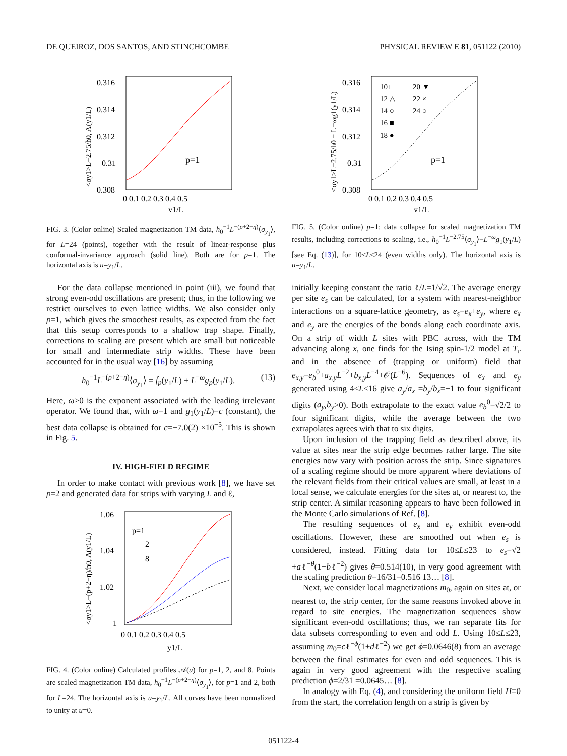DE QUEIROZ, DOS SANTOS, AND STINCHCOMBE PHYSICAL REVIEW E 81, 051122 (2010)
0.316
0.314
0.312
0.31
0.308
0 0.1 0.2 0.3 0.4 0.5
p=1
y1/L
<σy1>L−2.75/h0, A(y1/L)
FIG. 3. (Color online) Scaled magnetization TM data, h<sub>0</sub><sup>−1</sup>L<sup>−(p+2−η)</sup>⟨σ<sub>y<sub>1</sub></sub>⟩, for L=24 (points), together with the result of linear-response plus conformal-invariance approach (solid line). Both are for p=1. The horizontal axis is u=y<sub>1</sub>/L.
For the data collapse mentioned in point (iii), we found that strong even-odd oscillations are present; thus, in the following we restrict ourselves to even lattice widths. We also consider only p=1, which gives the smoothest results, as expected from the fact that this setup corresponds to a shallow trap shape. Finally, corrections to scaling are present which are small but noticeable for small and intermediate strip widths. These have been accounted for in the usual way [16] by assuming
h<sub>0</sub><sup>−1</sup>L<sup>−(p+2−η)</sup>⟨σ<sub>y<sub>1</sub></sub>⟩ = f<sub>p</sub>(y<sub>1</sub>/L) + L<sup>−ω</sup>g<sub>p</sub>(y<sub>1</sub>/L). (13)
Here, ω>0 is the exponent associated with the leading irrelevant operator. We found that, with ω=1 and g<sub>1</sub>(y<sub>1</sub>/L)=c (constant), the best data collapse is obtained for c=−7.0(2) ×10<sup>−5</sup>. This is shown in Fig. 5.
IV. HIGH-FIELD REGIME
In order to make contact with previous work [8], we have set p=2 and generated data for strips with varying L and ℓ,
1.06
1.04
1.02
1
0 0.1 0.2 0.3 0.4 0.5
p=1
2
8
y1/L
<σy1>L−(p+2−η)/h0, A(y1/L)
FIG. 4. (Color online) Calculated profiles 𝒜(u) for p=1, 2, and 8. Points are scaled magnetization TM data, h<sub>0</sub><sup>−1</sup>L<sup>−(p+2−η)</sup>⟨σ<sub>y<sub>1</sub></sub>⟩, for p=1 and 2, both for L=24. The horizontal axis is u=y<sub>1</sub>/L. All curves have been normalized to unity at u=0.
0.316
0.314
0.312
0.31
0.308
0 0.1 0.2 0.3 0.4 0.5
10 □
20 ▼
12 △
22 ×
14 ○
24 ○
16 ■
18 ●
p=1
y1/L
<σy1>L−2.75/h0 − L−ωg1(y1/L)
FIG. 5. (Color online) p=1: data collapse for scaled magnetization TM results, including corrections to scaling, i.e., h<sub>0</sub><sup>−1</sup>L<sup>−2.75</sup>⟨σ<sub>y<sub>1</sub></sub>⟩−L<sup>−ω</sup>g<sub>1</sub>(y<sub>1</sub>/L) [see Eq. (13)], for 10≤L≤24 (even widths only). The horizontal axis is u=y<sub>1</sub>/L.
initially keeping constant the ratio ℓ/L=1/√2. The average energy per site e<sub>s</sub> can be calculated, for a system with nearest-neighbor interactions on a square-lattice geometry, as e<sub>s</sub>=e<sub>x</sub>+e<sub>y</sub>, where e<sub>x</sub> and e<sub>y</sub> are the energies of the bonds along each coordinate axis. On a strip of width L sites with PBC across, with the TM advancing along x, one finds for the Ising spin-1/2 model at T<sub>c</sub> and in the absence of (trapping or uniform) field that e<sub>x,y</sub>=e<sub>b</sub><sup>0</sup>+a<sub>x,y</sub>L<sup>−2</sup>+b<sub>x,y</sub>L<sup>−4</sup>+𝒪(L<sup>−6</sup>). Sequences of e<sub>x</sub> and e<sub>y</sub> generated using 4≤L≤16 give a<sub>y</sub>/a<sub>x</sub> =b<sub>y</sub>/b<sub>x</sub>=−1 to four significant digits (a<sub>y</sub>,b<sub>y</sub>>0). Both extrapolate to the exact value e<sub>b</sub><sup>0</sup>=√2/2 to four significant digits, while the average between the two extrapolates agrees with that to six digits.
Upon inclusion of the trapping field as described above, its value at sites near the strip edge becomes rather large. The site energies now vary with position across the strip. Since signatures of a scaling regime should be more apparent where deviations of the relevant fields from their critical values are small, at least in a local sense, we calculate energies for the sites at, or nearest to, the strip center. A similar reasoning appears to have been followed in the Monte Carlo simulations of Ref. [8].
The resulting sequences of e<sub>x</sub> and e<sub>y</sub> exhibit even-odd oscillations. However, these are smoothed out when e<sub>s</sub> is considered, instead. Fitting data for 10≤L≤23 to e<sub>s</sub>=√2 +aℓ<sup>−θ</sup>(1+bℓ<sup>−2</sup>) gives θ=0.514(10), in very good agreement with the scaling prediction θ=16/31=0.516 13… [8].
Next, we consider local magnetizations m<sub>0</sub>, again on sites at, or nearest to, the strip center, for the same reasons invoked above in regard to site energies. The magnetization sequences show significant even-odd oscillations; thus, we ran separate fits for data subsets corresponding to even and odd L. Using 10≤L≤23, assuming m<sub>0</sub>=cℓ<sup>−ϕ</sup>(1+dℓ<sup>−2</sup>) we get ϕ=0.0646(8) from an average between the final estimates for even and odd sequences. This is again in very good agreement with the respective scaling prediction ϕ=2/31 =0.0645… [8].
In analogy with Eq. (4), and considering the uniform field H≡0 from the start, the correlation length on a strip is given by
051122-4